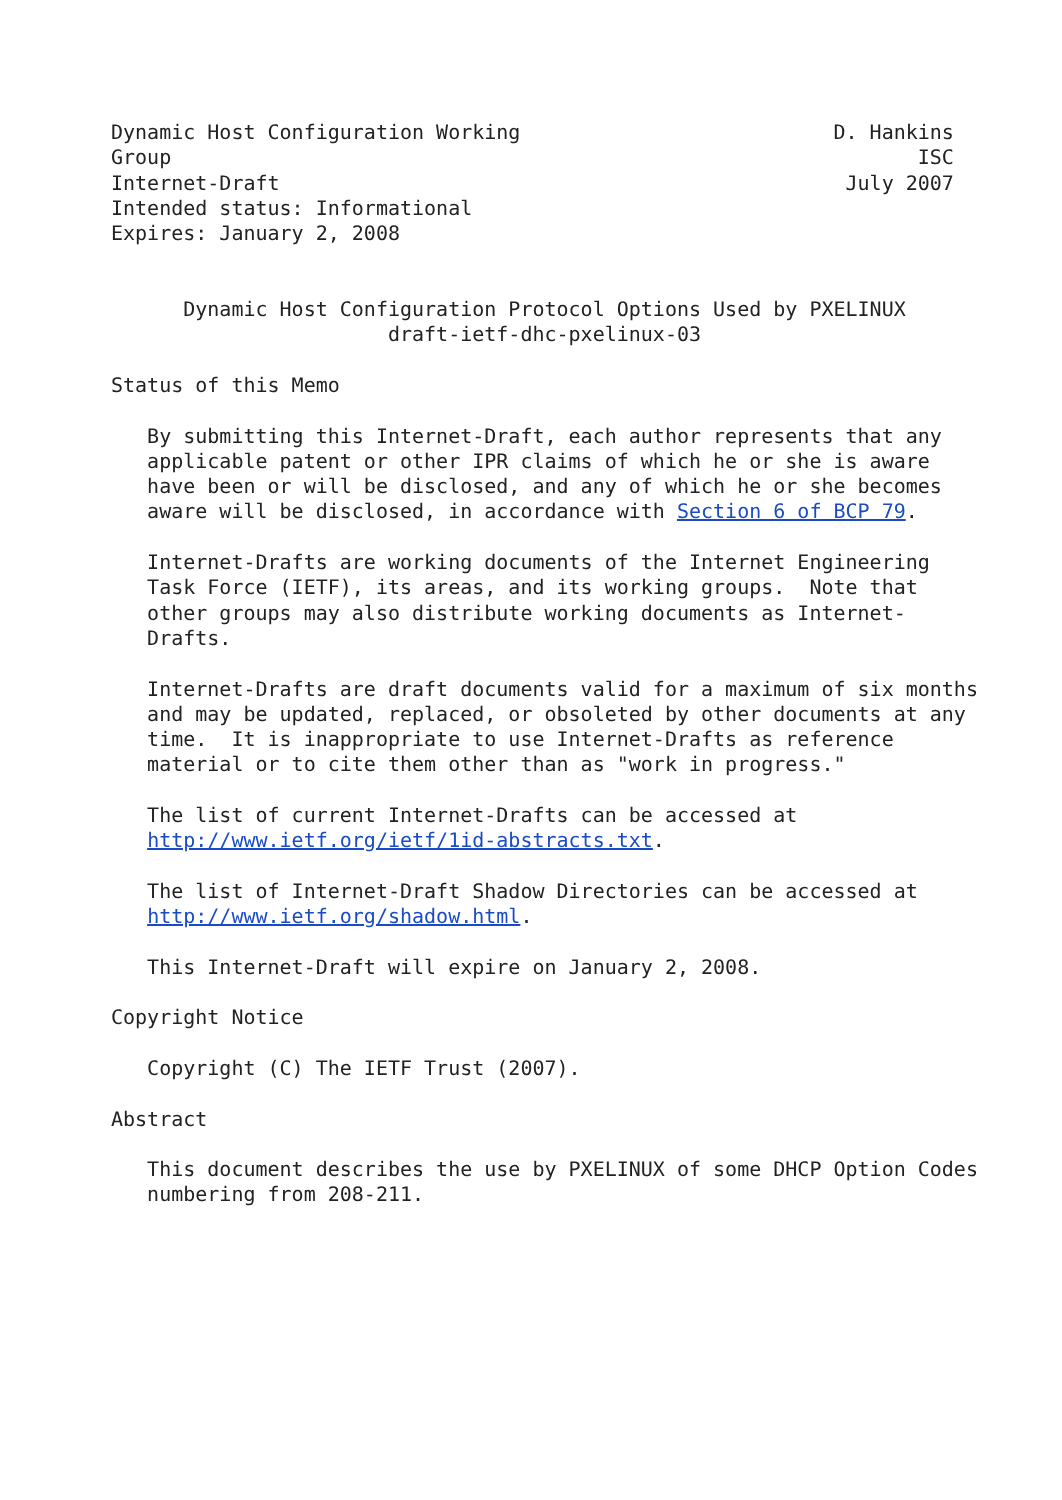Dynamic Host Configuration Working                          D. Hankins
Group                                                              ISC
Internet-Draft                                               July 2007
Intended status: Informational
Expires: January 2, 2008


      Dynamic Host Configuration Protocol Options Used by PXELINUX
                       draft-ietf-dhc-pxelinux-03

Status of this Memo

   By submitting this Internet-Draft, each author represents that any
   applicable patent or other IPR claims of which he or she is aware
   have been or will be disclosed, and any of which he or she becomes
   aware will be disclosed, in accordance with Section 6 of BCP 79.

   Internet-Drafts are working documents of the Internet Engineering
   Task Force (IETF), its areas, and its working groups.  Note that
   other groups may also distribute working documents as Internet-
   Drafts.

   Internet-Drafts are draft documents valid for a maximum of six months
   and may be updated, replaced, or obsoleted by other documents at any
   time.  It is inappropriate to use Internet-Drafts as reference
   material or to cite them other than as "work in progress."

   The list of current Internet-Drafts can be accessed at
   http://www.ietf.org/ietf/1id-abstracts.txt.

   The list of Internet-Draft Shadow Directories can be accessed at
   http://www.ietf.org/shadow.html.

   This Internet-Draft will expire on January 2, 2008.

Copyright Notice

   Copyright (C) The IETF Trust (2007).

Abstract

   This document describes the use by PXELINUX of some DHCP Option Codes
   numbering from 208-211.